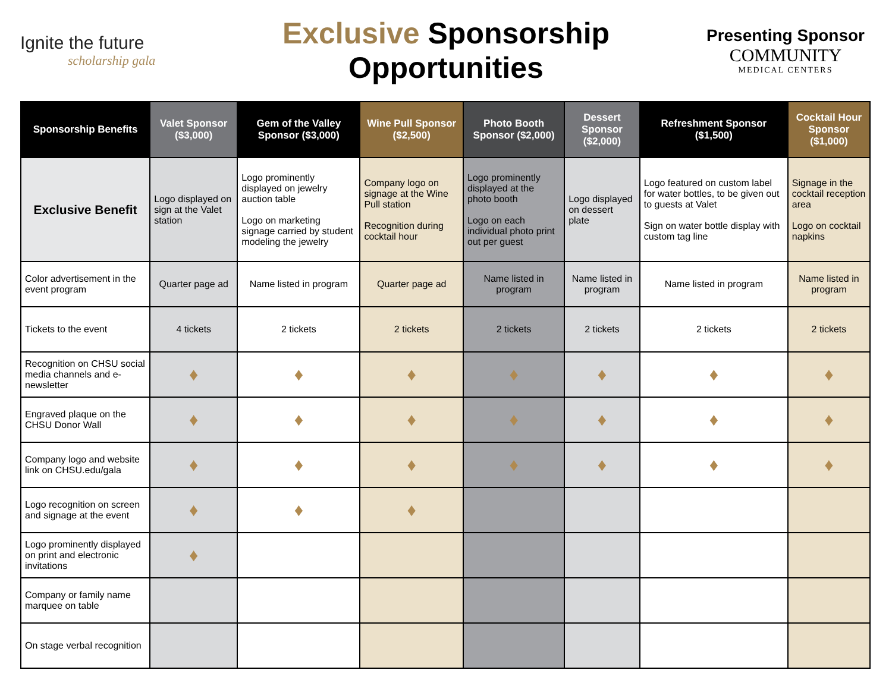Ignite the future
scholarship gala
Exclusive Sponsorship Opportunities
Presenting Sponsor
COMMUNITY
MEDICAL CENTERS
| Sponsorship Benefits | Valet Sponsor ($3,000) | Gem of the Valley Sponsor ($3,000) | Wine Pull Sponsor ($2,500) | Photo Booth Sponsor ($2,000) | Dessert Sponsor ($2,000) | Refreshment Sponsor ($1,500) | Cocktail Hour Sponsor ($1,000) |
| --- | --- | --- | --- | --- | --- | --- | --- |
| Exclusive Benefit | Logo displayed on sign at the Valet station | Logo prominently displayed on jewelry auction table Logo on marketing signage carried by student modeling the jewelry | Company logo on signage at the Wine Pull station Recognition during cocktail hour | Logo prominently displayed at the photo booth Logo on each individual photo print out per guest | Logo displayed on dessert plate | Logo featured on custom label for water bottles, to be given out to guests at Valet Sign on water bottle display with custom tag line | Signage in the cocktail reception area Logo on cocktail napkins |
| Color advertisement in the event program | Quarter page ad | Name listed in program | Quarter page ad | Name listed in program | Name listed in program | Name listed in program | Name listed in program |
| Tickets to the event | 4 tickets | 2 tickets | 2 tickets | 2 tickets | 2 tickets | 2 tickets | 2 tickets |
| Recognition on CHSU social media channels and e-newsletter | ♦ | ♦ | ♦ | ♦ | ♦ | ♦ | ♦ |
| Engraved plaque on the CHSU Donor Wall | ♦ | ♦ | ♦ | ♦ | ♦ | ♦ | ♦ |
| Company logo and website link on CHSU.edu/gala | ♦ | ♦ | ♦ | ♦ | ♦ | ♦ | ♦ |
| Logo recognition on screen and signage at the event | ♦ | ♦ | ♦ | | | | |
| Logo prominently displayed on print and electronic invitations | ♦ | | | | | | |
| Company or family name marquee on table | | | | | | | |
| On stage verbal recognition | | | | | | | |